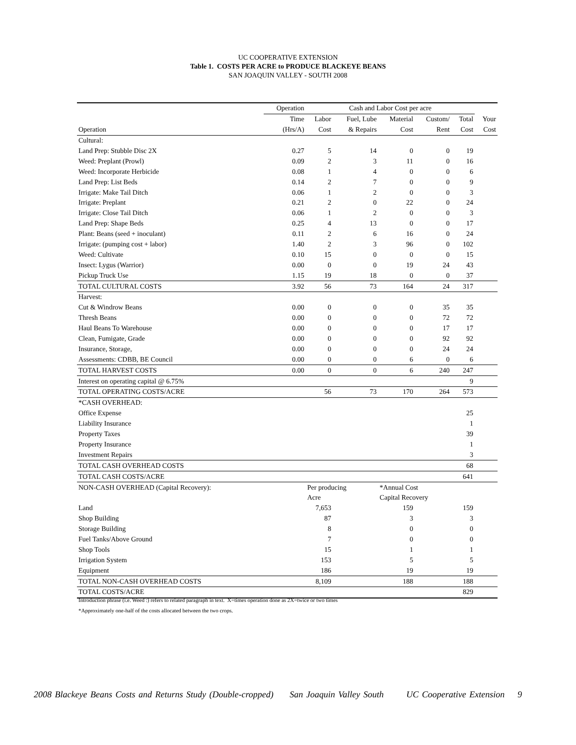UC COOPERATIVE EXTENSION
Table 1. COSTS PER ACRE to PRODUCE BLACKEYE BEANS
SAN JOAQUIN VALLEY - SOUTH 2008
| | Operation | Cash and Labor Cost per acre | | | | | |
| --- | --- | --- | --- | --- | --- | --- | --- |
| | Time | Labor | Fuel, Lube | Material | Custom/ | Total | Your |
| Operation | (Hrs/A) | Cost | & Repairs | Cost | Rent | Cost | Cost |
| Cultural: | | | | | | | |
| Land Prep: Stubble Disc 2X | 0.27 | 5 | 14 | 0 | 0 | 19 | |
| Weed: Preplant (Prowl) | 0.09 | 2 | 3 | 11 | 0 | 16 | |
| Weed: Incorporate Herbicide | 0.08 | 1 | 4 | 0 | 0 | 6 | |
| Land Prep: List Beds | 0.14 | 2 | 7 | 0 | 0 | 9 | |
| Irrigate: Make Tail Ditch | 0.06 | 1 | 2 | 0 | 0 | 3 | |
| Irrigate: Preplant | 0.21 | 2 | 0 | 22 | 0 | 24 | |
| Irrigate: Close Tail Ditch | 0.06 | 1 | 2 | 0 | 0 | 3 | |
| Land Prep: Shape Beds | 0.25 | 4 | 13 | 0 | 0 | 17 | |
| Plant: Beans (seed + inoculant) | 0.11 | 2 | 6 | 16 | 0 | 24 | |
| Irrigate: (pumping cost + labor) | 1.40 | 2 | 3 | 96 | 0 | 102 | |
| Weed: Cultivate | 0.10 | 15 | 0 | 0 | 0 | 15 | |
| Insect: Lygus (Warrior) | 0.00 | 0 | 0 | 19 | 24 | 43 | |
| Pickup Truck Use | 1.15 | 19 | 18 | 0 | 0 | 37 | |
| TOTAL CULTURAL COSTS | 3.92 | 56 | 73 | 164 | 24 | 317 | |
| Harvest: | | | | | | | |
| Cut & Windrow Beans | 0.00 | 0 | 0 | 0 | 35 | 35 | |
| Thresh Beans | 0.00 | 0 | 0 | 0 | 72 | 72 | |
| Haul Beans To Warehouse | 0.00 | 0 | 0 | 0 | 17 | 17 | |
| Clean, Fumigate, Grade | 0.00 | 0 | 0 | 0 | 92 | 92 | |
| Insurance, Storage, | 0.00 | 0 | 0 | 0 | 24 | 24 | |
| Assessments: CDBB, BE Council | 0.00 | 0 | 0 | 6 | 0 | 6 | |
| TOTAL HARVEST COSTS | 0.00 | 0 | 0 | 6 | 240 | 247 | |
| Interest on operating capital @ 6.75% | | | | | | 9 | |
| TOTAL OPERATING COSTS/ACRE | | 56 | 73 | 170 | 264 | 573 | |
| *CASH OVERHEAD: | | | | | | | |
| Office Expense | | | | | | 25 | |
| Liability Insurance | | | | | | 1 | |
| Property Taxes | | | | | | 39 | |
| Property Insurance | | | | | | 1 | |
| Investment Repairs | | | | | | 3 | |
| TOTAL CASH OVERHEAD COSTS | | | | | | 68 | |
| TOTAL CASH COSTS/ACRE | | | | | | 641 | |
| NON-CASH OVERHEAD (Capital Recovery): | | Per producing | | *Annual Cost | | | |
| | | Acre | | Capital Recovery | | | |
| Land | | 7,653 | | 159 | | 159 | |
| Shop Building | | 87 | | 3 | | 3 | |
| Storage Building | | 8 | | 0 | | 0 | |
| Fuel Tanks/Above Ground | | 7 | | 0 | | 0 | |
| Shop Tools | | 15 | | 1 | | 1 | |
| Irrigation System | | 153 | | 5 | | 5 | |
| Equipment | | 186 | | 19 | | 19 | |
| TOTAL NON-CASH OVERHEAD COSTS | | 8,109 | | 188 | | 188 | |
| TOTAL COSTS/ACRE | | | | | | 829 | |
Introduction phrase (i.e. Weed :) refers to related paragraph in text. X=times operation done as 2X=twice or two times
*Approximately one-half of the costs allocated between the two crops.
2008 Blackeye Beans Costs and Returns Study (Double-cropped) San Joaquin Valley South UC Cooperative Extension 9